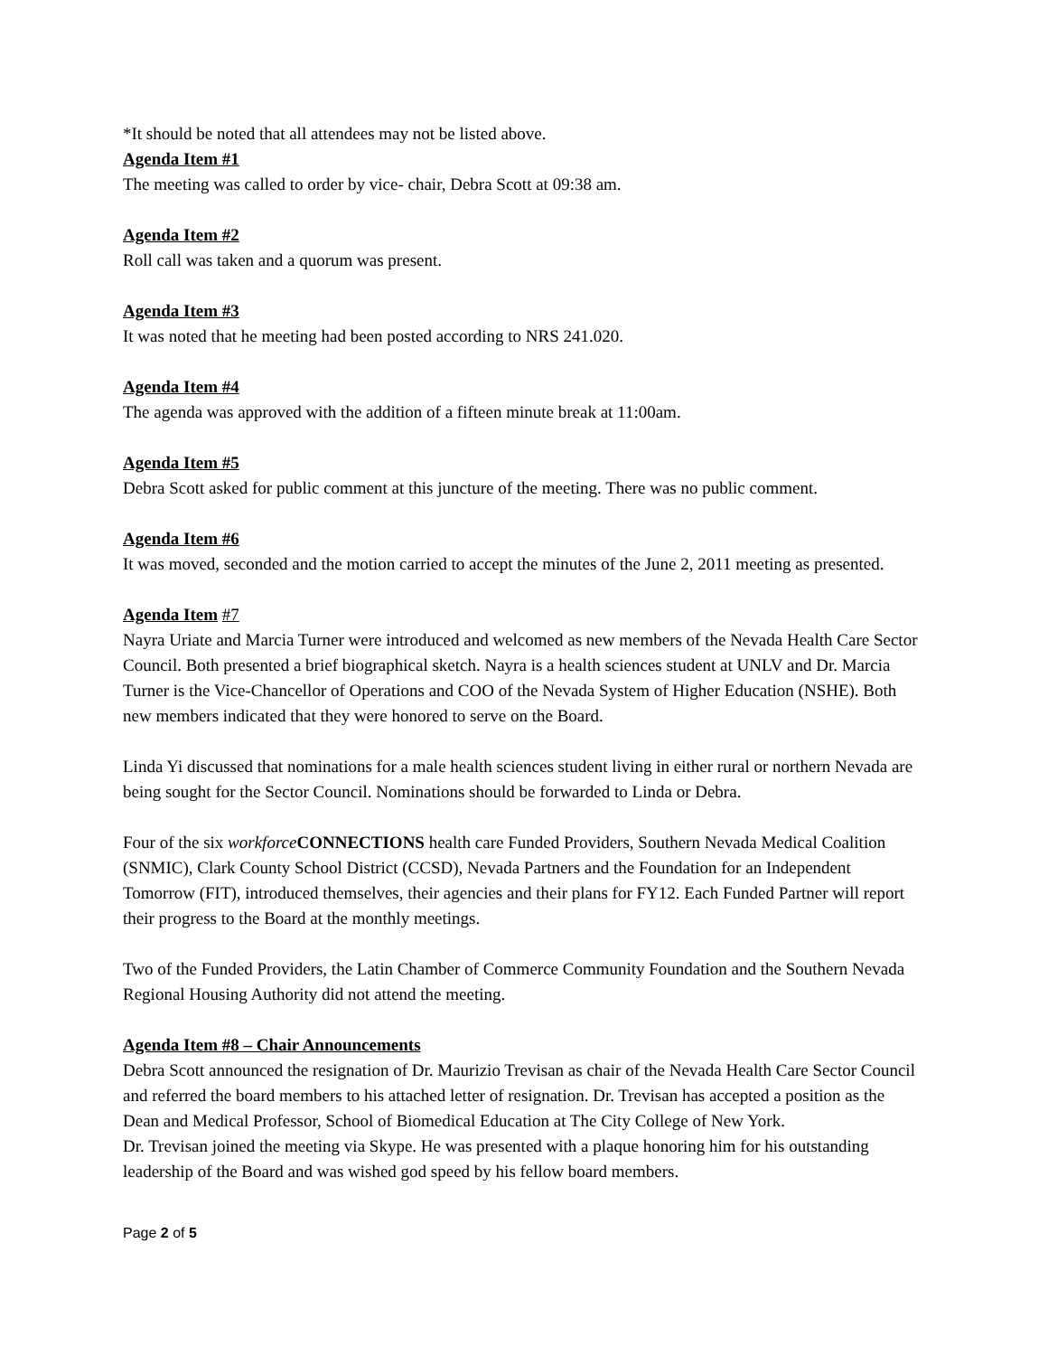*It should be noted that all attendees may not be listed above.
Agenda Item #1
The meeting was called to order by vice- chair, Debra Scott at 09:38 am.
Agenda Item #2
Roll call was taken and a quorum was present.
Agenda Item #3
It was noted that he meeting had been posted according to NRS 241.020.
Agenda Item #4
The agenda was approved with the addition of a fifteen minute break at 11:00am.
Agenda Item #5
Debra Scott asked for public comment at this juncture of the meeting. There was no public comment.
Agenda Item #6
It was moved, seconded and the motion carried to accept the minutes of the June 2, 2011 meeting as presented.
Agenda Item #7
Nayra Uriate and Marcia Turner were introduced and welcomed as new members of the Nevada Health Care Sector Council. Both presented a brief biographical sketch. Nayra is a health sciences student at UNLV and Dr. Marcia Turner is the Vice-Chancellor of Operations and COO of the Nevada System of Higher Education (NSHE). Both new members indicated that they were honored to serve on the Board.
Linda Yi discussed that nominations for a male health sciences student living in either rural or northern Nevada are being sought for the Sector Council. Nominations should be forwarded to Linda or Debra.
Four of the six workforce CONNECTIONS health care Funded Providers, Southern Nevada Medical Coalition (SNMIC), Clark County School District (CCSD), Nevada Partners and the Foundation for an Independent Tomorrow (FIT), introduced themselves, their agencies and their plans for FY12. Each Funded Partner will report their progress to the Board at the monthly meetings.
Two of the Funded Providers, the Latin Chamber of Commerce Community Foundation and the Southern Nevada Regional Housing Authority did not attend the meeting.
Agenda Item #8 – Chair Announcements
Debra Scott announced the resignation of Dr. Maurizio Trevisan as chair of the Nevada Health Care Sector Council and referred the board members to his attached letter of resignation. Dr. Trevisan has accepted a position as the Dean and Medical Professor, School of Biomedical Education at The City College of New York.
Dr. Trevisan joined the meeting via Skype. He was presented with a plaque honoring him for his outstanding leadership of the Board and was wished god speed by his fellow board members.
Page 2 of 5